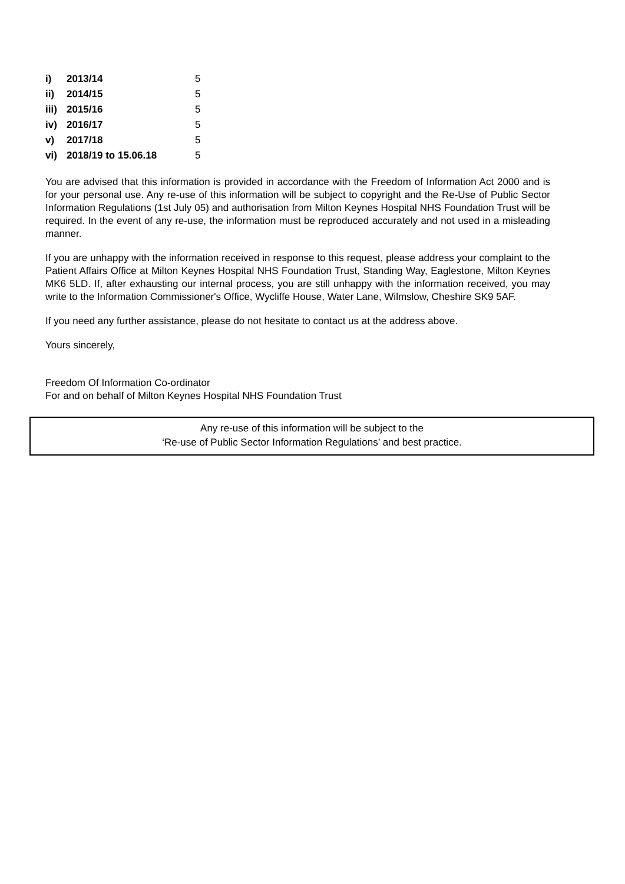| i) | 2013/14 | 5 |
| ii) | 2014/15 | 5 |
| iii) | 2015/16 | 5 |
| iv) | 2016/17 | 5 |
| v) | 2017/18 | 5 |
| vi) | 2018/19 to 15.06.18 | 5 |
You are advised that this information is provided in accordance with the Freedom of Information Act 2000 and is for your personal use. Any re-use of this information will be subject to copyright and the Re-Use of Public Sector Information Regulations (1st July 05) and authorisation from Milton Keynes Hospital NHS Foundation Trust will be required. In the event of any re-use, the information must be reproduced accurately and not used in a misleading manner.
If you are unhappy with the information received in response to this request, please address your complaint to the Patient Affairs Office at Milton Keynes Hospital NHS Foundation Trust, Standing Way, Eaglestone, Milton Keynes MK6 5LD. If, after exhausting our internal process, you are still unhappy with the information received, you may write to the Information Commissioner's Office, Wycliffe House, Water Lane, Wilmslow, Cheshire SK9 5AF.
If you need any further assistance, please do not hesitate to contact us at the address above.
Yours sincerely,
Freedom Of Information Co-ordinator
For and on behalf of Milton Keynes Hospital NHS Foundation Trust
Any re-use of this information will be subject to the
‘Re-use of Public Sector Information Regulations’ and best practice.